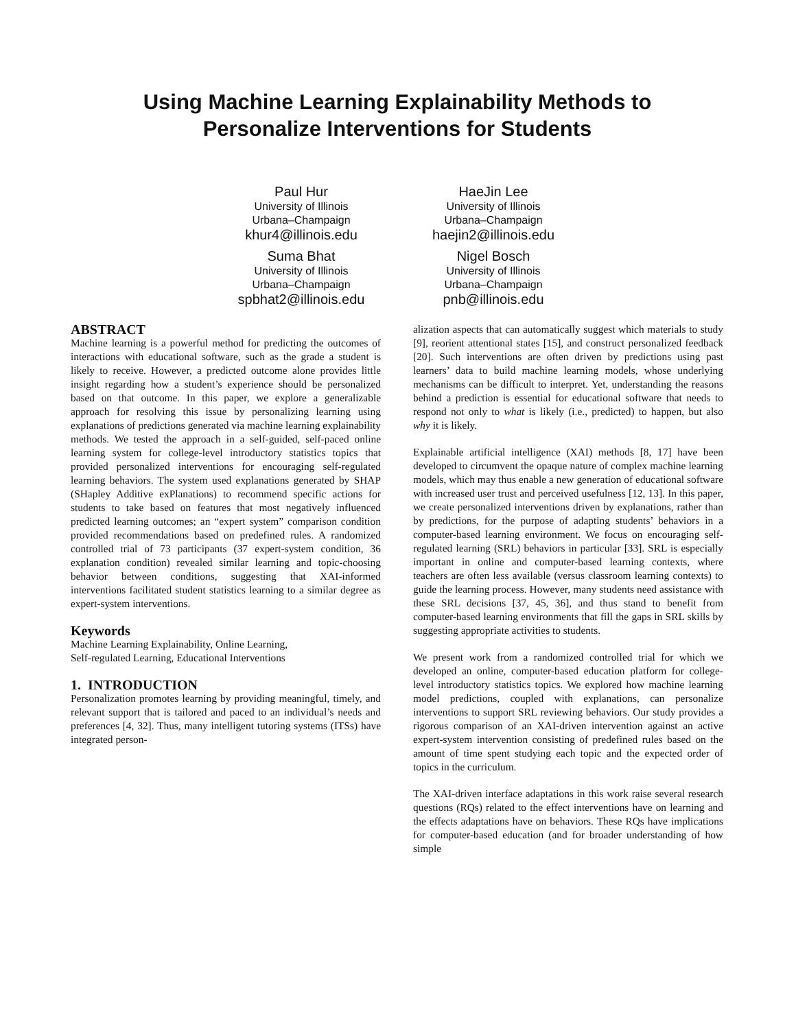Using Machine Learning Explainability Methods to
Personalize Interventions for Students
Paul Hur
University of Illinois
Urbana–Champaign
khur4@illinois.edu
HaeJin Lee
University of Illinois
Urbana–Champaign
haejin2@illinois.edu
Suma Bhat
University of Illinois
Urbana–Champaign
spbhat2@illinois.edu
Nigel Bosch
University of Illinois
Urbana–Champaign
pnb@illinois.edu
ABSTRACT
Machine learning is a powerful method for predicting the outcomes of interactions with educational software, such as the grade a student is likely to receive. However, a predicted outcome alone provides little insight regarding how a student’s experience should be personalized based on that outcome. In this paper, we explore a generalizable approach for resolving this issue by personalizing learning using explanations of predictions generated via machine learning explainability methods. We tested the approach in a self-guided, self-paced online learning system for college-level introductory statistics topics that provided personalized interventions for encouraging self-regulated learning behaviors. The system used explanations generated by SHAP (SHapley Additive exPlanations) to recommend specific actions for students to take based on features that most negatively influenced predicted learning outcomes; an “expert system” comparison condition provided recommendations based on predefined rules. A randomized controlled trial of 73 participants (37 expert-system condition, 36 explanation condition) revealed similar learning and topic-choosing behavior between conditions, suggesting that XAI-informed interventions facilitated student statistics learning to a similar degree as expert-system interventions.
Keywords
Machine Learning Explainability, Online Learning,
Self-regulated Learning, Educational Interventions
1. INTRODUCTION
Personalization promotes learning by providing meaningful, timely, and relevant support that is tailored and paced to an individual’s needs and preferences [4, 32]. Thus, many intelligent tutoring systems (ITSs) have integrated person-
alization aspects that can automatically suggest which materials to study [9], reorient attentional states [15], and construct personalized feedback [20]. Such interventions are often driven by predictions using past learners’ data to build machine learning models, whose underlying mechanisms can be difficult to interpret. Yet, understanding the reasons behind a prediction is essential for educational software that needs to respond not only to what is likely (i.e., predicted) to happen, but also why it is likely.
Explainable artificial intelligence (XAI) methods [8, 17] have been developed to circumvent the opaque nature of complex machine learning models, which may thus enable a new generation of educational software with increased user trust and perceived usefulness [12, 13]. In this paper, we create personalized interventions driven by explanations, rather than by predictions, for the purpose of adapting students’ behaviors in a computer-based learning environment. We focus on encouraging self-regulated learning (SRL) behaviors in particular [33]. SRL is especially important in online and computer-based learning contexts, where teachers are often less available (versus classroom learning contexts) to guide the learning process. However, many students need assistance with these SRL decisions [37, 45, 36], and thus stand to benefit from computer-based learning environments that fill the gaps in SRL skills by suggesting appropriate activities to students.
We present work from a randomized controlled trial for which we developed an online, computer-based education platform for college-level introductory statistics topics. We explored how machine learning model predictions, coupled with explanations, can personalize interventions to support SRL reviewing behaviors. Our study provides a rigorous comparison of an XAI-driven intervention against an active expert-system intervention consisting of predefined rules based on the amount of time spent studying each topic and the expected order of topics in the curriculum.
The XAI-driven interface adaptations in this work raise several research questions (RQs) related to the effect interventions have on learning and the effects adaptations have on behaviors. These RQs have implications for computer-based education (and for broader understanding of how simple